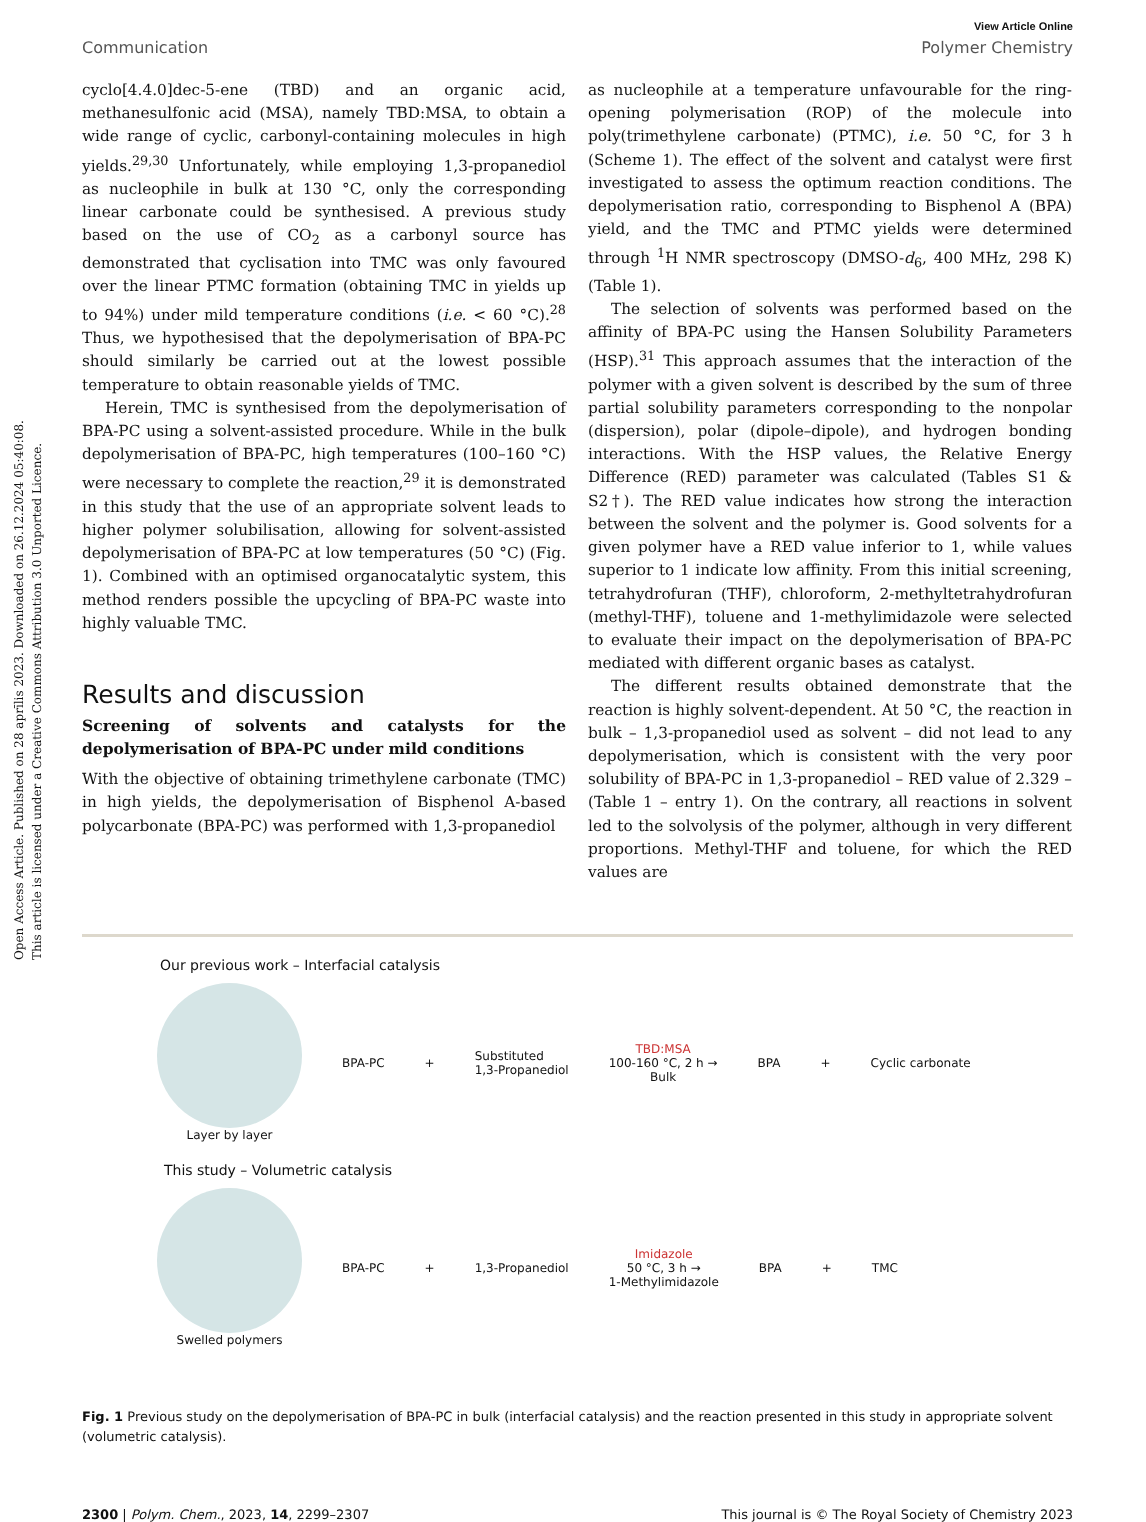Open Access Article. Published on 28 aprīlis 2023. Downloaded on 26.12.2024 05:40:08.
This article is licensed under a Creative Commons Attribution 3.0 Unported Licence.
View Article Online
Communication Polymer Chemistry
cyclo[4.4.0]dec-5-ene (TBD) and an organic acid, methanesulfonic acid (MSA), namely TBD:MSA, to obtain a wide range of cyclic, carbonyl-containing molecules in high yields.<sup>29,30</sup> Unfortunately, while employing 1,3-propanediol as nucleophile in bulk at 130 °C, only the corresponding linear carbonate could be synthesised. A previous study based on the use of CO<sub>2</sub> as a carbonyl source has demonstrated that cyclisation into TMC was only favoured over the linear PTMC formation (obtaining TMC in yields up to 94%) under mild temperature conditions (i.e. < 60 °C).<sup>28</sup> Thus, we hypothesised that the depolymerisation of BPA-PC should similarly be carried out at the lowest possible temperature to obtain reasonable yields of TMC.
Herein, TMC is synthesised from the depolymerisation of BPA-PC using a solvent-assisted procedure. While in the bulk depolymerisation of BPA-PC, high temperatures (100–160 °C) were necessary to complete the reaction,<sup>29</sup> it is demonstrated in this study that the use of an appropriate solvent leads to higher polymer solubilisation, allowing for solvent-assisted depolymerisation of BPA-PC at low temperatures (50 °C) (Fig. 1). Combined with an optimised organocatalytic system, this method renders possible the upcycling of BPA-PC waste into highly valuable TMC.
Results and discussion
Screening of solvents and catalysts for the depolymerisation of BPA-PC under mild conditions
With the objective of obtaining trimethylene carbonate (TMC) in high yields, the depolymerisation of Bisphenol A-based polycarbonate (BPA-PC) was performed with 1,3-propanediol
as nucleophile at a temperature unfavourable for the ring-opening polymerisation (ROP) of the molecule into poly(trimethylene carbonate) (PTMC), i.e. 50 °C, for 3 h (Scheme 1). The effect of the solvent and catalyst were first investigated to assess the optimum reaction conditions. The depolymerisation ratio, corresponding to Bisphenol A (BPA) yield, and the TMC and PTMC yields were determined through <sup>1</sup>H NMR spectroscopy (DMSO-d<sub>6</sub>, 400 MHz, 298 K) (Table 1).
The selection of solvents was performed based on the affinity of BPA-PC using the Hansen Solubility Parameters (HSP).<sup>31</sup> This approach assumes that the interaction of the polymer with a given solvent is described by the sum of three partial solubility parameters corresponding to the nonpolar (dispersion), polar (dipole–dipole), and hydrogen bonding interactions. With the HSP values, the Relative Energy Difference (RED) parameter was calculated (Tables S1 & S2†). The RED value indicates how strong the interaction between the solvent and the polymer is. Good solvents for a given polymer have a RED value inferior to 1, while values superior to 1 indicate low affinity. From this initial screening, tetrahydrofuran (THF), chloroform, 2-methyltetrahydrofuran (methyl-THF), toluene and 1-methylimidazole were selected to evaluate their impact on the depolymerisation of BPA-PC mediated with different organic bases as catalyst.
The different results obtained demonstrate that the reaction is highly solvent-dependent. At 50 °C, the reaction in bulk – 1,3-propanediol used as solvent – did not lead to any depolymerisation, which is consistent with the very poor solubility of BPA-PC in 1,3-propanediol – RED value of 2.329 – (Table 1 – entry 1). On the contrary, all reactions in solvent led to the solvolysis of the polymer, although in very different proportions. Methyl-THF and toluene, for which the RED values are
Our previous work – Interfacial catalysis
Layer by layer BPA-PC + Substituted
1,3-Propanediol TBD:MSA
100-160 °C, 2 h →
Bulk BPA + Cyclic carbonate
This study – Volumetric catalysis
Swelled polymers BPA-PC + 1,3-Propanediol Imidazole
50 °C, 3 h →
1-Methylimidazole BPA + TMC
Fig. 1 Previous study on the depolymerisation of BPA-PC in bulk (interfacial catalysis) and the reaction presented in this study in appropriate solvent (volumetric catalysis).
2300 | Polym. Chem., 2023, 14, 2299–2307 This journal is © The Royal Society of Chemistry 2023